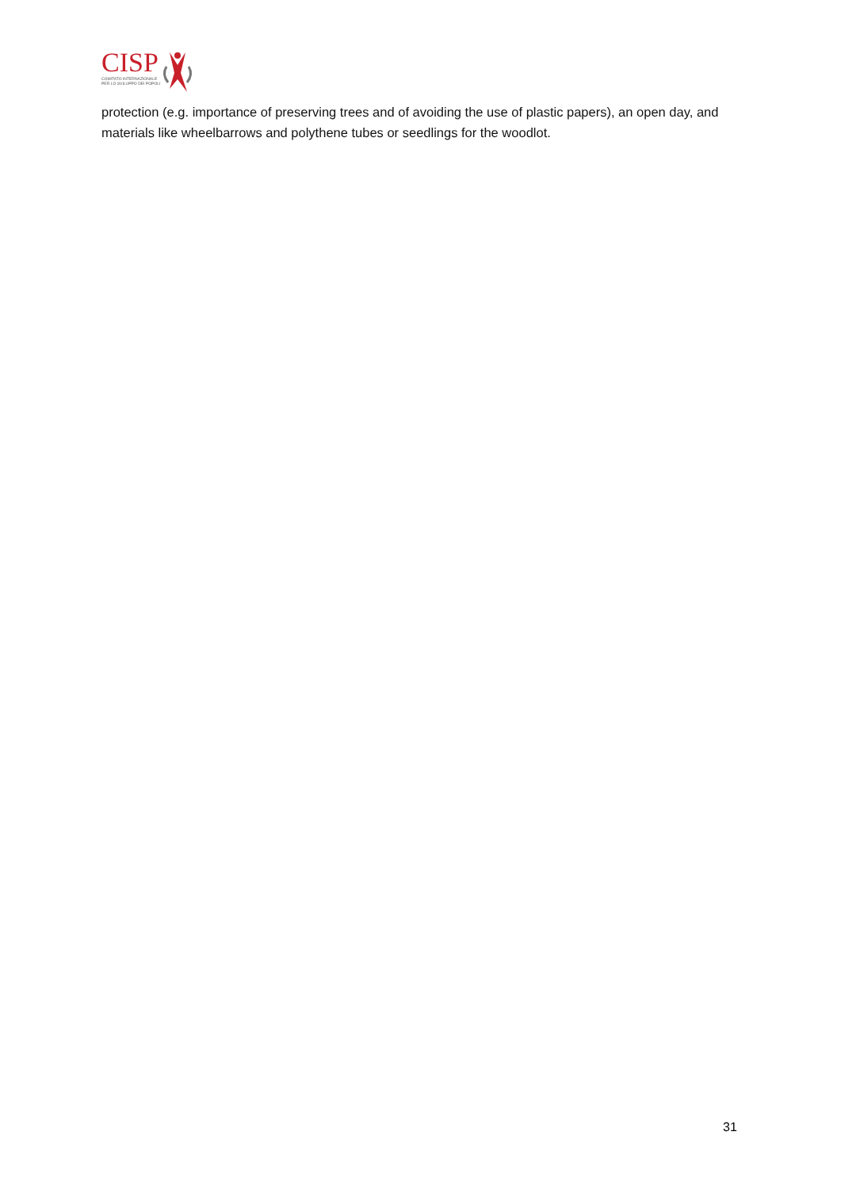CISP
COMITATO INTERNAZIONALE
PER LO SVILUPPO DEI POPOLI
protection (e.g. importance of preserving trees and of avoiding the use of plastic papers), an open day, and materials like wheelbarrows and polythene tubes or seedlings for the woodlot.
31